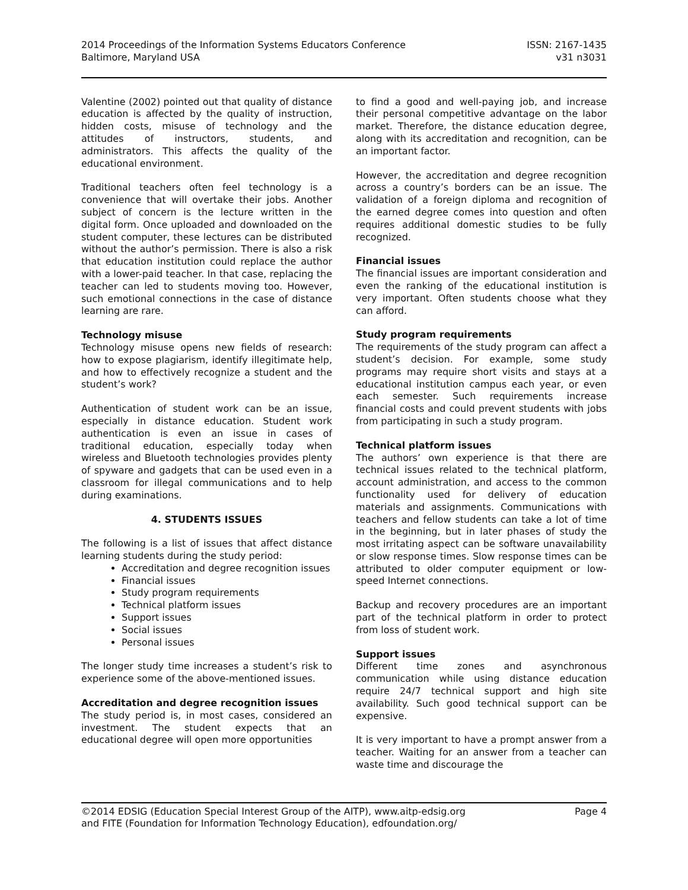2014 Proceedings of the Information Systems Educators Conference
Baltimore, Maryland USA
ISSN: 2167-1435
v31 n3031
Valentine (2002) pointed out that quality of distance education is affected by the quality of instruction, hidden costs, misuse of technology and the attitudes of instructors, students, and administrators. This affects the quality of the educational environment.
Traditional teachers often feel technology is a convenience that will overtake their jobs. Another subject of concern is the lecture written in the digital form. Once uploaded and downloaded on the student computer, these lectures can be distributed without the author’s permission. There is also a risk that education institution could replace the author with a lower-paid teacher. In that case, replacing the teacher can led to students moving too. However, such emotional connections in the case of distance learning are rare.
Technology misuse
Technology misuse opens new fields of research: how to expose plagiarism, identify illegitimate help, and how to effectively recognize a student and the student’s work?
Authentication of student work can be an issue, especially in distance education. Student work authentication is even an issue in cases of traditional education, especially today when wireless and Bluetooth technologies provides plenty of spyware and gadgets that can be used even in a classroom for illegal communications and to help during examinations.
4. STUDENTS ISSUES
The following is a list of issues that affect distance learning students during the study period:
Accreditation and degree recognition issues
Financial issues
Study program requirements
Technical platform issues
Support issues
Social issues
Personal issues
The longer study time increases a student’s risk to experience some of the above-mentioned issues.
Accreditation and degree recognition issues
The study period is, in most cases, considered an investment. The student expects that an educational degree will open more opportunities
to find a good and well-paying job, and increase their personal competitive advantage on the labor market. Therefore, the distance education degree, along with its accreditation and recognition, can be an important factor.
However, the accreditation and degree recognition across a country’s borders can be an issue. The validation of a foreign diploma and recognition of the earned degree comes into question and often requires additional domestic studies to be fully recognized.
Financial issues
The financial issues are important consideration and even the ranking of the educational institution is very important. Often students choose what they can afford.
Study program requirements
The requirements of the study program can affect a student’s decision. For example, some study programs may require short visits and stays at a educational institution campus each year, or even each semester. Such requirements increase financial costs and could prevent students with jobs from participating in such a study program.
Technical platform issues
The authors’ own experience is that there are technical issues related to the technical platform, account administration, and access to the common functionality used for delivery of education materials and assignments. Communications with teachers and fellow students can take a lot of time in the beginning, but in later phases of study the most irritating aspect can be software unavailability or slow response times. Slow response times can be attributed to older computer equipment or low-speed Internet connections.
Backup and recovery procedures are an important part of the technical platform in order to protect from loss of student work.
Support issues
Different time zones and asynchronous communication while using distance education require 24/7 technical support and high site availability. Such good technical support can be expensive.
It is very important to have a prompt answer from a teacher. Waiting for an answer from a teacher can waste time and discourage the
©2014 EDSIG (Education Special Interest Group of the AITP), www.aitp-edsig.org
and FITE (Foundation for Information Technology Education), edfoundation.org/
Page 4